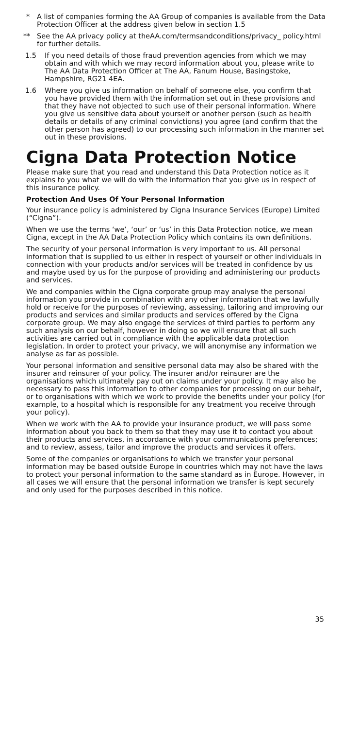* A list of companies forming the AA Group of companies is available from the Data Protection Officer at the address given below in section 1.5
** See the AA privacy policy at theAA.com/termsandconditions/privacy_ policy.html for further details.
1.5 If you need details of those fraud prevention agencies from which we may obtain and with which we may record information about you, please write to The AA Data Protection Officer at The AA, Fanum House, Basingstoke, Hampshire, RG21 4EA.
1.6 Where you give us information on behalf of someone else, you confirm that you have provided them with the information set out in these provisions and that they have not objected to such use of their personal information. Where you give us sensitive data about yourself or another person (such as health details or details of any criminal convictions) you agree (and confirm that the other person has agreed) to our processing such information in the manner set out in these provisions.
Cigna Data Protection Notice
Please make sure that you read and understand this Data Protection notice as it explains to you what we will do with the information that you give us in respect of this insurance policy.
Protection And Uses Of Your Personal Information
Your insurance policy is administered by Cigna Insurance Services (Europe) Limited (“Cigna”).
When we use the terms ‘we’, ‘our’ or ‘us’ in this Data Protection notice, we mean Cigna, except in the AA Data Protection Policy which contains its own definitions.
The security of your personal information is very important to us. All personal information that is supplied to us either in respect of yourself or other individuals in connection with your products and/or services will be treated in confidence by us and maybe used by us for the purpose of providing and administering our products and services.
We and companies within the Cigna corporate group may analyse the personal information you provide in combination with any other information that we lawfully hold or receive for the purposes of reviewing, assessing, tailoring and improving our products and services and similar products and services offered by the Cigna corporate group. We may also engage the services of third parties to perform any such analysis on our behalf, however in doing so we will ensure that all such activities are carried out in compliance with the applicable data protection legislation. In order to protect your privacy, we will anonymise any information we analyse as far as possible.
Your personal information and sensitive personal data may also be shared with the insurer and reinsurer of your policy. The insurer and/or reinsurer are the organisations which ultimately pay out on claims under your policy. It may also be necessary to pass this information to other companies for processing on our behalf, or to organisations with which we work to provide the benefits under your policy (for example, to a hospital which is responsible for any treatment you receive through your policy).
When we work with the AA to provide your insurance product, we will pass some information about you back to them so that they may use it to contact you about their products and services, in accordance with your communications preferences; and to review, assess, tailor and improve the products and services it offers.
Some of the companies or organisations to which we transfer your personal information may be based outside Europe in countries which may not have the laws to protect your personal information to the same standard as in Europe. However, in all cases we will ensure that the personal information we transfer is kept securely and only used for the purposes described in this notice.
35